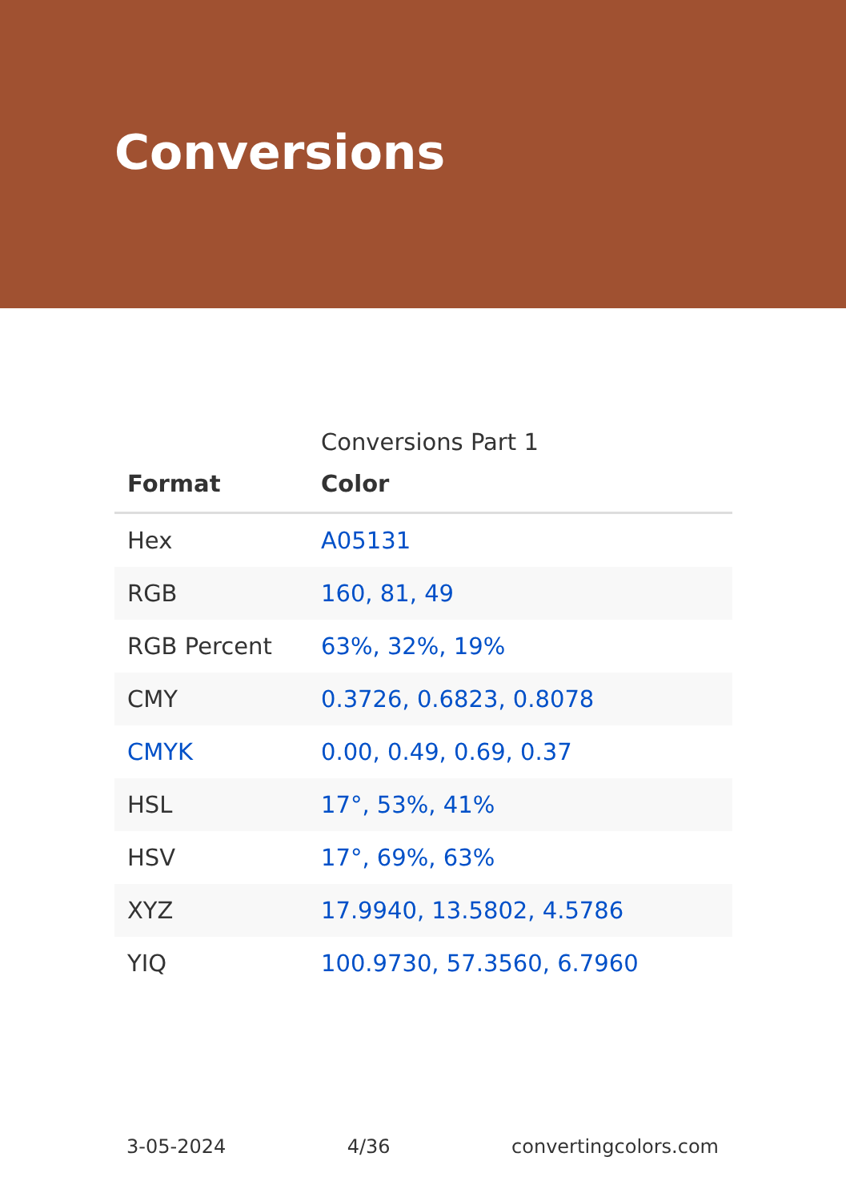Conversions
Conversions Part 1
| Format | Color |
| --- | --- |
| Hex | A05131 |
| RGB | 160, 81, 49 |
| RGB Percent | 63%, 32%, 19% |
| CMY | 0.3726, 0.6823, 0.8078 |
| CMYK | 0.00, 0.49, 0.69, 0.37 |
| HSL | 17°, 53%, 41% |
| HSV | 17°, 69%, 63% |
| XYZ | 17.9940, 13.5802, 4.5786 |
| YIQ | 100.9730, 57.3560, 6.7960 |
3-05-2024 4/36 convertingcolors.com